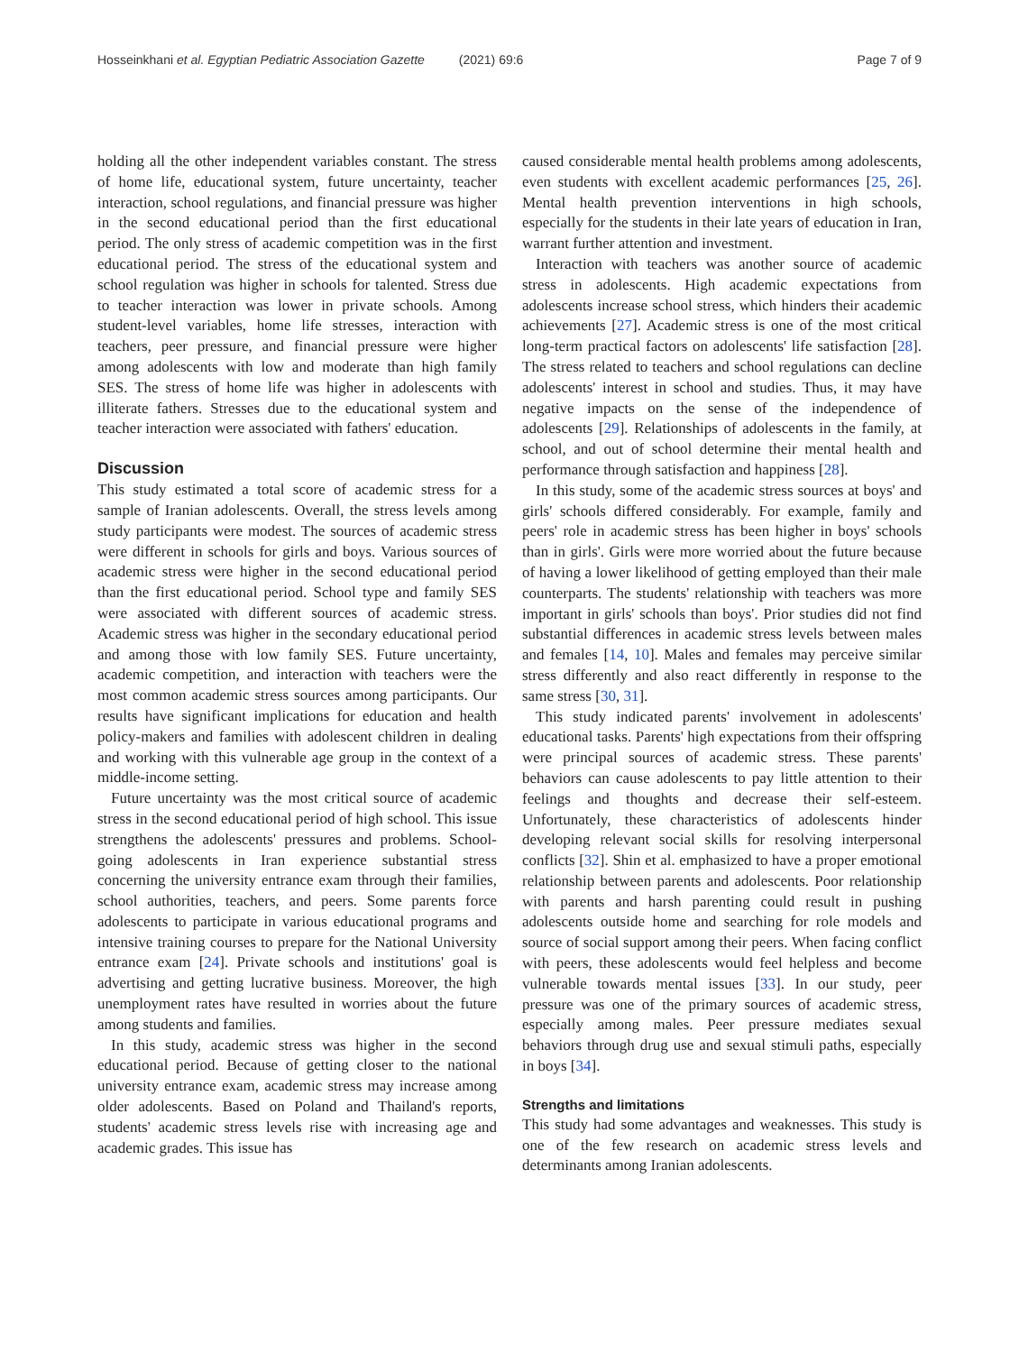Hosseinkhani et al. Egyptian Pediatric Association Gazette (2021) 69:6
Page 7 of 9
holding all the other independent variables constant. The stress of home life, educational system, future uncertainty, teacher interaction, school regulations, and financial pressure was higher in the second educational period than the first educational period. The only stress of academic competition was in the first educational period. The stress of the educational system and school regulation was higher in schools for talented. Stress due to teacher interaction was lower in private schools. Among student-level variables, home life stresses, interaction with teachers, peer pressure, and financial pressure were higher among adolescents with low and moderate than high family SES. The stress of home life was higher in adolescents with illiterate fathers. Stresses due to the educational system and teacher interaction were associated with fathers' education.
Discussion
This study estimated a total score of academic stress for a sample of Iranian adolescents. Overall, the stress levels among study participants were modest. The sources of academic stress were different in schools for girls and boys. Various sources of academic stress were higher in the second educational period than the first educational period. School type and family SES were associated with different sources of academic stress. Academic stress was higher in the secondary educational period and among those with low family SES. Future uncertainty, academic competition, and interaction with teachers were the most common academic stress sources among participants. Our results have significant implications for education and health policy-makers and families with adolescent children in dealing and working with this vulnerable age group in the context of a middle-income setting.
Future uncertainty was the most critical source of academic stress in the second educational period of high school. This issue strengthens the adolescents' pressures and problems. School-going adolescents in Iran experience substantial stress concerning the university entrance exam through their families, school authorities, teachers, and peers. Some parents force adolescents to participate in various educational programs and intensive training courses to prepare for the National University entrance exam [24]. Private schools and institutions' goal is advertising and getting lucrative business. Moreover, the high unemployment rates have resulted in worries about the future among students and families.
In this study, academic stress was higher in the second educational period. Because of getting closer to the national university entrance exam, academic stress may increase among older adolescents. Based on Poland and Thailand's reports, students' academic stress levels rise with increasing age and academic grades. This issue has
caused considerable mental health problems among adolescents, even students with excellent academic performances [25, 26]. Mental health prevention interventions in high schools, especially for the students in their late years of education in Iran, warrant further attention and investment.
Interaction with teachers was another source of academic stress in adolescents. High academic expectations from adolescents increase school stress, which hinders their academic achievements [27]. Academic stress is one of the most critical long-term practical factors on adolescents' life satisfaction [28]. The stress related to teachers and school regulations can decline adolescents' interest in school and studies. Thus, it may have negative impacts on the sense of the independence of adolescents [29]. Relationships of adolescents in the family, at school, and out of school determine their mental health and performance through satisfaction and happiness [28].
In this study, some of the academic stress sources at boys' and girls' schools differed considerably. For example, family and peers' role in academic stress has been higher in boys' schools than in girls'. Girls were more worried about the future because of having a lower likelihood of getting employed than their male counterparts. The students' relationship with teachers was more important in girls' schools than boys'. Prior studies did not find substantial differences in academic stress levels between males and females [14, 10]. Males and females may perceive similar stress differently and also react differently in response to the same stress [30, 31].
This study indicated parents' involvement in adolescents' educational tasks. Parents' high expectations from their offspring were principal sources of academic stress. These parents' behaviors can cause adolescents to pay little attention to their feelings and thoughts and decrease their self-esteem. Unfortunately, these characteristics of adolescents hinder developing relevant social skills for resolving interpersonal conflicts [32]. Shin et al. emphasized to have a proper emotional relationship between parents and adolescents. Poor relationship with parents and harsh parenting could result in pushing adolescents outside home and searching for role models and source of social support among their peers. When facing conflict with peers, these adolescents would feel helpless and become vulnerable towards mental issues [33]. In our study, peer pressure was one of the primary sources of academic stress, especially among males. Peer pressure mediates sexual behaviors through drug use and sexual stimuli paths, especially in boys [34].
Strengths and limitations
This study had some advantages and weaknesses. This study is one of the few research on academic stress levels and determinants among Iranian adolescents.